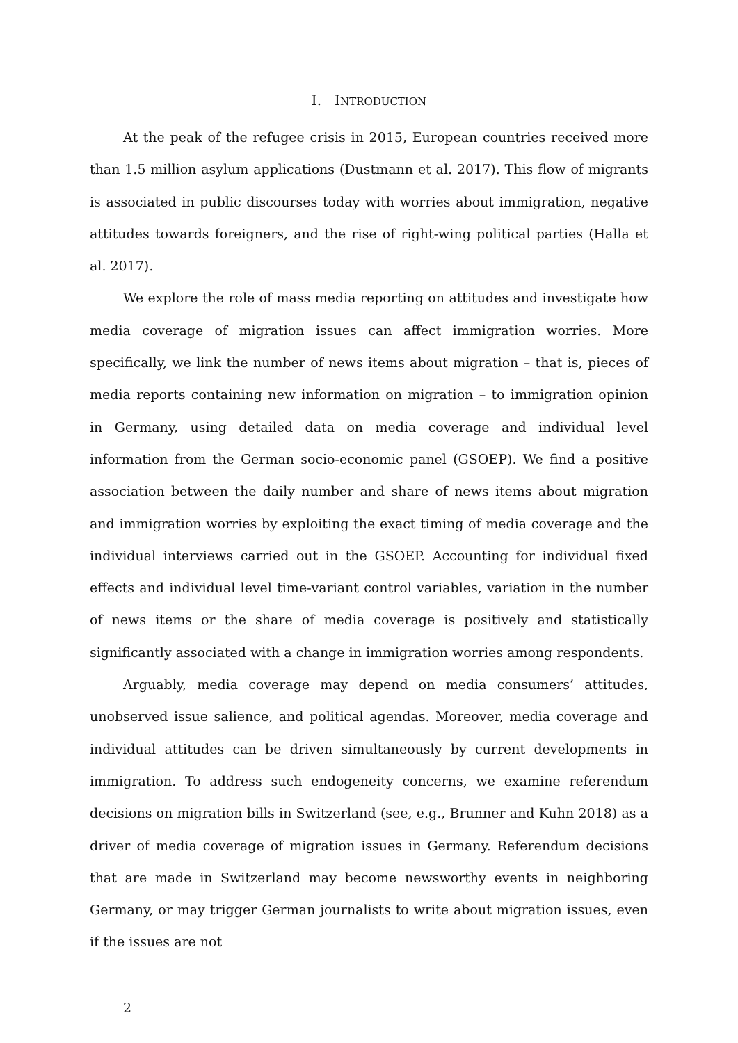I. INTRODUCTION
At the peak of the refugee crisis in 2015, European countries received more than 1.5 million asylum applications (Dustmann et al. 2017). This flow of migrants is associated in public discourses today with worries about immigration, negative attitudes towards foreigners, and the rise of right-wing political parties (Halla et al. 2017).
We explore the role of mass media reporting on attitudes and investigate how media coverage of migration issues can affect immigration worries. More specifically, we link the number of news items about migration – that is, pieces of media reports containing new information on migration – to immigration opinion in Germany, using detailed data on media coverage and individual level information from the German socio-economic panel (GSOEP). We find a positive association between the daily number and share of news items about migration and immigration worries by exploiting the exact timing of media coverage and the individual interviews carried out in the GSOEP. Accounting for individual fixed effects and individual level time-variant control variables, variation in the number of news items or the share of media coverage is positively and statistically significantly associated with a change in immigration worries among respondents.
Arguably, media coverage may depend on media consumers’ attitudes, unobserved issue salience, and political agendas. Moreover, media coverage and individual attitudes can be driven simultaneously by current developments in immigration. To address such endogeneity concerns, we examine referendum decisions on migration bills in Switzerland (see, e.g., Brunner and Kuhn 2018) as a driver of media coverage of migration issues in Germany. Referendum decisions that are made in Switzerland may become newsworthy events in neighboring Germany, or may trigger German journalists to write about migration issues, even if the issues are not
2